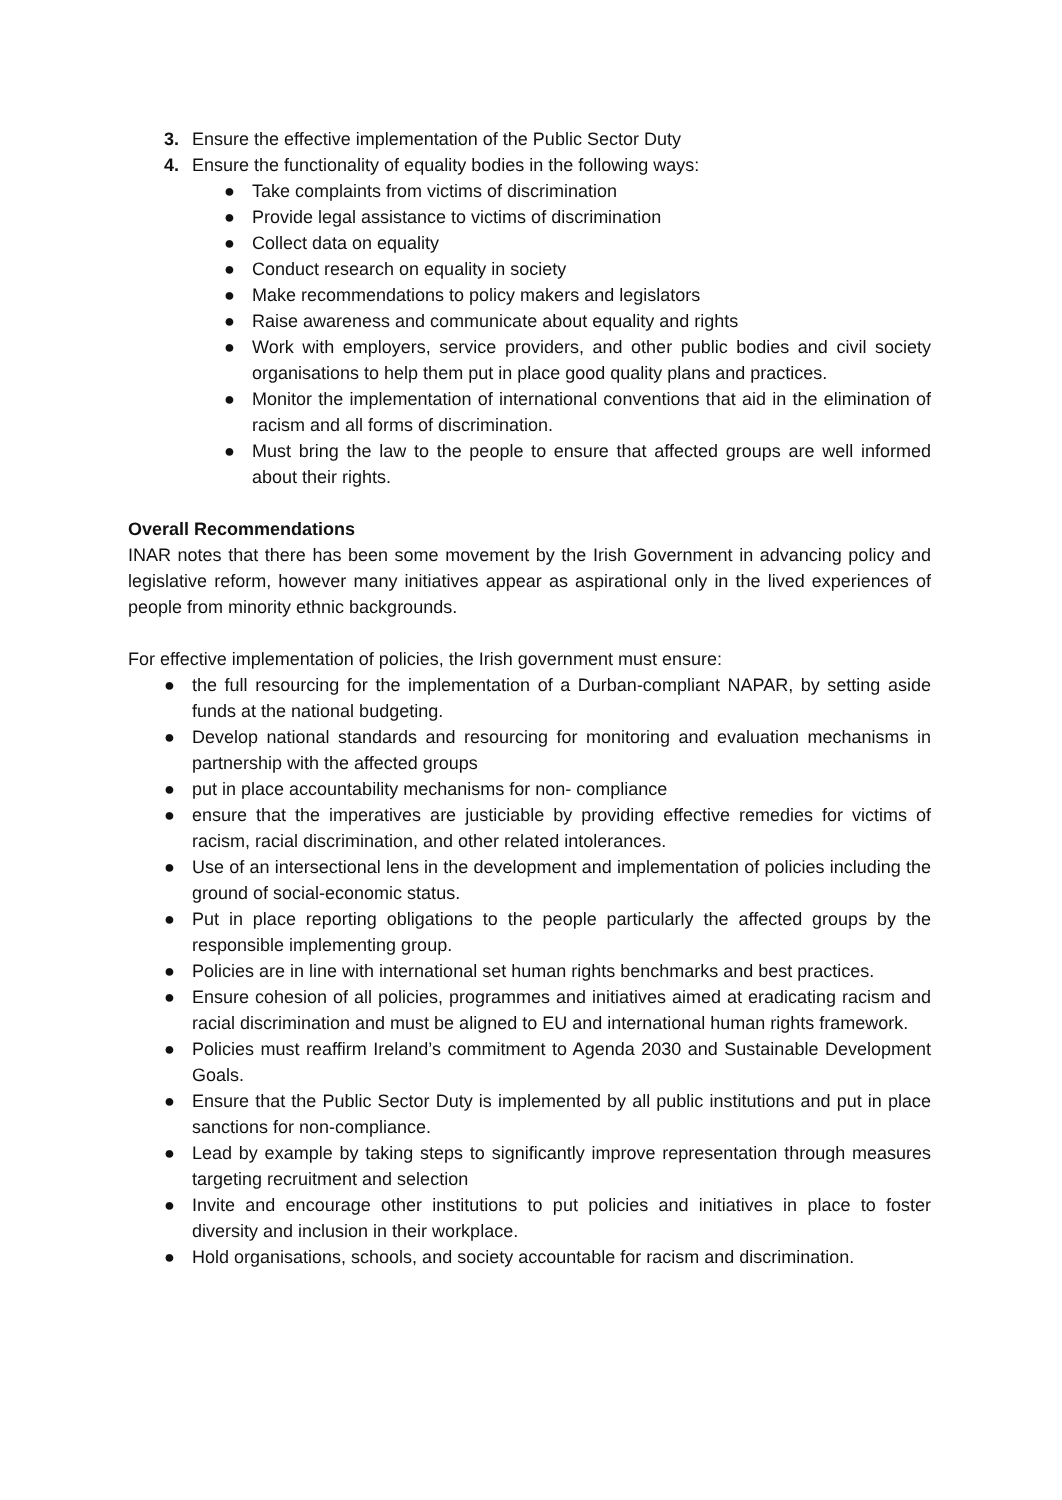3. Ensure the effective implementation of the Public Sector Duty
4. Ensure the functionality of equality bodies in the following ways:
● Take complaints from victims of discrimination
● Provide legal assistance to victims of discrimination
● Collect data on equality
● Conduct research on equality in society
● Make recommendations to policy makers and legislators
● Raise awareness and communicate about equality and rights
● Work with employers, service providers, and other public bodies and civil society organisations to help them put in place good quality plans and practices.
● Monitor the implementation of international conventions that aid in the elimination of racism and all forms of discrimination.
● Must bring the law to the people to ensure that affected groups are well informed about their rights.
Overall Recommendations
INAR notes that there has been some movement by the Irish Government in advancing policy and legislative reform, however many initiatives appear as aspirational only in the lived experiences of people from minority ethnic backgrounds.
For effective implementation of policies, the Irish government must ensure:
● the full resourcing for the implementation of a Durban-compliant NAPAR, by setting aside funds at the national budgeting.
● Develop national standards and resourcing for monitoring and evaluation mechanisms in partnership with the affected groups
● put in place accountability mechanisms for non- compliance
● ensure that the imperatives are justiciable by providing effective remedies for victims of racism, racial discrimination, and other related intolerances.
● Use of an intersectional lens in the development and implementation of policies including the ground of social-economic status.
● Put in place reporting obligations to the people particularly the affected groups by the responsible implementing group.
● Policies are in line with international set human rights benchmarks and best practices.
● Ensure cohesion of all policies, programmes and initiatives aimed at eradicating racism and racial discrimination and must be aligned to EU and international human rights framework.
● Policies must reaffirm Ireland’s commitment to Agenda 2030 and Sustainable Development Goals.
● Ensure that the Public Sector Duty is implemented by all public institutions and put in place sanctions for non-compliance.
● Lead by example by taking steps to significantly improve representation through measures targeting recruitment and selection
● Invite and encourage other institutions to put policies and initiatives in place to foster diversity and inclusion in their workplace.
● Hold organisations, schools, and society accountable for racism and discrimination.